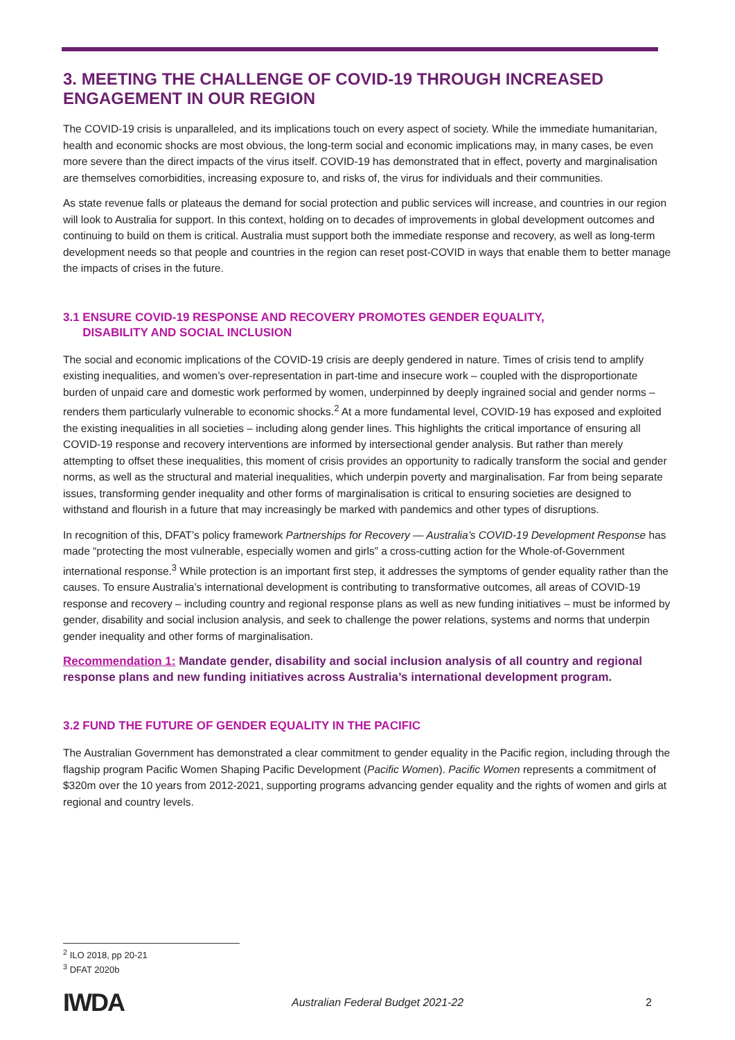3. MEETING THE CHALLENGE OF COVID-19 THROUGH INCREASED ENGAGEMENT IN OUR REGION
The COVID-19 crisis is unparalleled, and its implications touch on every aspect of society. While the immediate humanitarian, health and economic shocks are most obvious, the long-term social and economic implications may, in many cases, be even more severe than the direct impacts of the virus itself. COVID-19 has demonstrated that in effect, poverty and marginalisation are themselves comorbidities, increasing exposure to, and risks of, the virus for individuals and their communities.
As state revenue falls or plateaus the demand for social protection and public services will increase, and countries in our region will look to Australia for support. In this context, holding on to decades of improvements in global development outcomes and continuing to build on them is critical. Australia must support both the immediate response and recovery, as well as long-term development needs so that people and countries in the region can reset post-COVID in ways that enable them to better manage the impacts of crises in the future.
3.1 ENSURE COVID-19 RESPONSE AND RECOVERY PROMOTES GENDER EQUALITY,
DISABILITY AND SOCIAL INCLUSION
The social and economic implications of the COVID-19 crisis are deeply gendered in nature. Times of crisis tend to amplify existing inequalities, and women’s over-representation in part-time and insecure work – coupled with the disproportionate burden of unpaid care and domestic work performed by women, underpinned by deeply ingrained social and gender norms – renders them particularly vulnerable to economic shocks.<sup>2</sup> At a more fundamental level, COVID-19 has exposed and exploited the existing inequalities in all societies – including along gender lines. This highlights the critical importance of ensuring all COVID-19 response and recovery interventions are informed by intersectional gender analysis. But rather than merely attempting to offset these inequalities, this moment of crisis provides an opportunity to radically transform the social and gender norms, as well as the structural and material inequalities, which underpin poverty and marginalisation. Far from being separate issues, transforming gender inequality and other forms of marginalisation is critical to ensuring societies are designed to withstand and flourish in a future that may increasingly be marked with pandemics and other types of disruptions.
In recognition of this, DFAT’s policy framework Partnerships for Recovery — Australia’s COVID-19 Development Response has made “protecting the most vulnerable, especially women and girls” a cross-cutting action for the Whole-of-Government international response.<sup>3</sup> While protection is an important first step, it addresses the symptoms of gender equality rather than the causes. To ensure Australia’s international development is contributing to transformative outcomes, all areas of COVID-19 response and recovery – including country and regional response plans as well as new funding initiatives – must be informed by gender, disability and social inclusion analysis, and seek to challenge the power relations, systems and norms that underpin gender inequality and other forms of marginalisation.
Recommendation 1: Mandate gender, disability and social inclusion analysis of all country and regional response plans and new funding initiatives across Australia’s international development program.
3.2 FUND THE FUTURE OF GENDER EQUALITY IN THE PACIFIC
The Australian Government has demonstrated a clear commitment to gender equality in the Pacific region, including through the flagship program Pacific Women Shaping Pacific Development (Pacific Women). Pacific Women represents a commitment of $320m over the 10 years from 2012-2021, supporting programs advancing gender equality and the rights of women and girls at regional and country levels.
<sup>2</sup> ILO 2018, pp 20-21
<sup>3</sup> DFAT 2020b
IWDA
Australian Federal Budget 2021-22
2